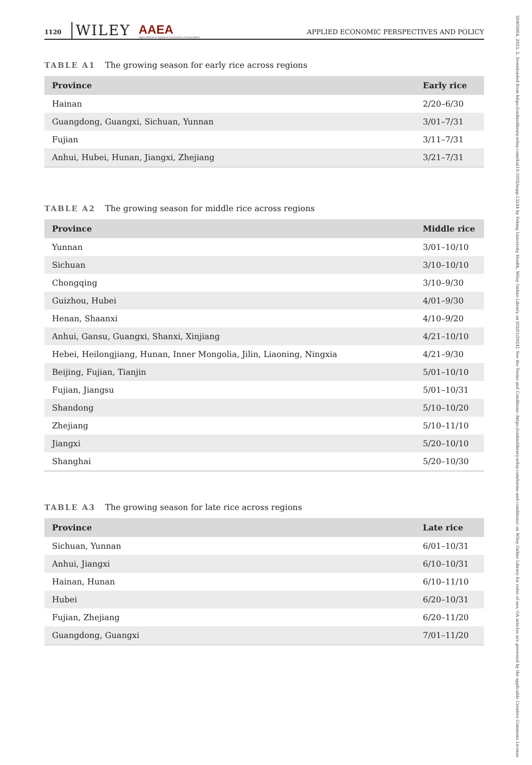20405804, 2023, 2, Downloaded from https://onlinelibrary.wiley.com/doi/10.1002/aepp.13244 by Peking University Health, Wiley Online Library on [02/01/2024]. See the Terms and Conditions (https://onlinelibrary.wiley.com/terms-and-conditions) on Wiley Online Library for rules of use; OA articles are governed by the applicable Creative Commons License
1120 WILEY AAEA
Agricultural & Applied Economics Association APPLIED ECONOMIC PERSPECTIVES AND POLICY
TABLE A1 The growing season for early rice across regions
| Province | Early rice |
| --- | --- |
| Hainan | 2/20–6/30 |
| Guangdong, Guangxi, Sichuan, Yunnan | 3/01–7/31 |
| Fujian | 3/11–7/31 |
| Anhui, Hubei, Hunan, Jiangxi, Zhejiang | 3/21–7/31 |
TABLE A2 The growing season for middle rice across regions
| Province | Middle rice |
| --- | --- |
| Yunnan | 3/01–10/10 |
| Sichuan | 3/10–10/10 |
| Chongqing | 3/10–9/30 |
| Guizhou, Hubei | 4/01–9/30 |
| Henan, Shaanxi | 4/10–9/20 |
| Anhui, Gansu, Guangxi, Shanxi, Xinjiang | 4/21–10/10 |
| Hebei, Heilongjiang, Hunan, Inner Mongolia, Jilin, Liaoning, Ningxia | 4/21–9/30 |
| Beijing, Fujian, Tianjin | 5/01–10/10 |
| Fujian, Jiangsu | 5/01–10/31 |
| Shandong | 5/10–10/20 |
| Zhejiang | 5/10–11/10 |
| Jiangxi | 5/20–10/10 |
| Shanghai | 5/20–10/30 |
TABLE A3 The growing season for late rice across regions
| Province | Late rice |
| --- | --- |
| Sichuan, Yunnan | 6/01–10/31 |
| Anhui, Jiangxi | 6/10–10/31 |
| Hainan, Hunan | 6/10–11/10 |
| Hubei | 6/20–10/31 |
| Fujian, Zhejiang | 6/20–11/20 |
| Guangdong, Guangxi | 7/01–11/20 |